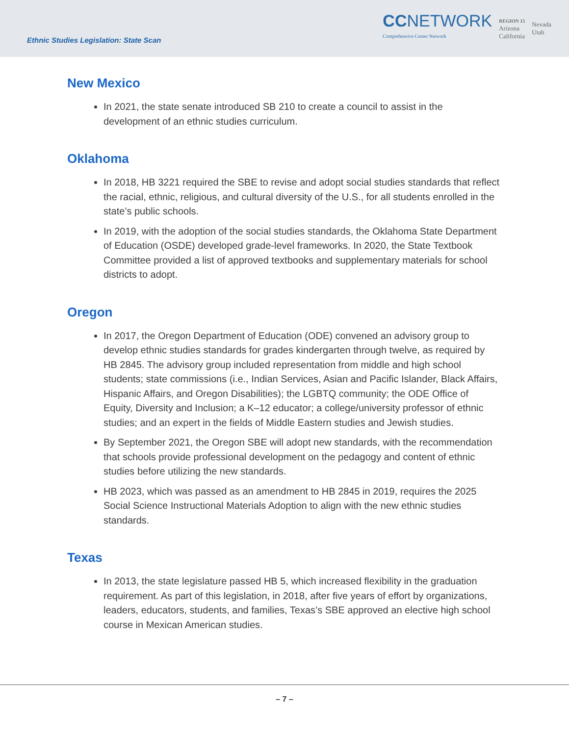Ethnic Studies Legislation: State Scan
CCNETWORK
Comprehensive Center Network
REGION 15
Arizona
California
Nevada
Utah
New Mexico
In 2021, the state senate introduced SB 210 to create a council to assist in the development of an ethnic studies curriculum.
Oklahoma
In 2018, HB 3221 required the SBE to revise and adopt social studies standards that reflect the racial, ethnic, religious, and cultural diversity of the U.S., for all students enrolled in the state’s public schools.
In 2019, with the adoption of the social studies standards, the Oklahoma State Department of Education (OSDE) developed grade-level frameworks. In 2020, the State Textbook Committee provided a list of approved textbooks and supplementary materials for school districts to adopt.
Oregon
In 2017, the Oregon Department of Education (ODE) convened an advisory group to develop ethnic studies standards for grades kindergarten through twelve, as required by HB 2845. The advisory group included representation from middle and high school students; state commissions (i.e., Indian Services, Asian and Pacific Islander, Black Affairs, Hispanic Affairs, and Oregon Disabilities); the LGBTQ community; the ODE Office of Equity, Diversity and Inclusion; a K–12 educator; a college/university professor of ethnic studies; and an expert in the fields of Middle Eastern studies and Jewish studies.
By September 2021, the Oregon SBE will adopt new standards, with the recommendation that schools provide professional development on the pedagogy and content of ethnic studies before utilizing the new standards.
HB 2023, which was passed as an amendment to HB 2845 in 2019, requires the 2025 Social Science Instructional Materials Adoption to align with the new ethnic studies standards.
Texas
In 2013, the state legislature passed HB 5, which increased flexibility in the graduation requirement. As part of this legislation, in 2018, after five years of effort by organizations, leaders, educators, students, and families, Texas’s SBE approved an elective high school course in Mexican American studies.
– 7 –